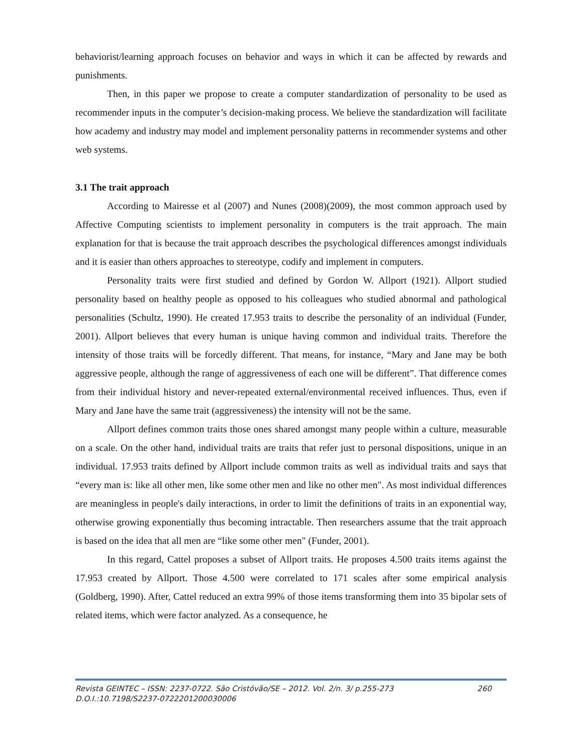behaviorist/learning approach focuses on behavior and ways in which it can be affected by rewards and punishments.
Then, in this paper we propose to create a computer standardization of personality to be used as recommender inputs in the computer’s decision-making process. We believe the standardization will facilitate how academy and industry may model and implement personality patterns in recommender systems and other web systems.
3.1 The trait approach
According to Mairesse et al (2007) and Nunes (2008)(2009), the most common approach used by Affective Computing scientists to implement personality in computers is the trait approach. The main explanation for that is because the trait approach describes the psychological differences amongst individuals and it is easier than others approaches to stereotype, codify and implement in computers.
Personality traits were first studied and defined by Gordon W. Allport (1921). Allport studied personality based on healthy people as opposed to his colleagues who studied abnormal and pathological personalities (Schultz, 1990). He created 17.953 traits to describe the personality of an individual (Funder, 2001). Allport believes that every human is unique having common and individual traits. Therefore the intensity of those traits will be forcedly different. That means, for instance, “Mary and Jane may be both aggressive people, although the range of aggressiveness of each one will be different”. That difference comes from their individual history and never-repeated external/environmental received influences. Thus, even if Mary and Jane have the same trait (aggressiveness) the intensity will not be the same.
Allport defines common traits those ones shared amongst many people within a culture, measurable on a scale. On the other hand, individual traits are traits that refer just to personal dispositions, unique in an individual. 17.953 traits defined by Allport include common traits as well as individual traits and says that “every man is: like all other men, like some other men and like no other men". As most individual differences are meaningless in people's daily interactions, in order to limit the definitions of traits in an exponential way, otherwise growing exponentially thus becoming intractable. Then researchers assume that the trait approach is based on the idea that all men are “like some other men" (Funder, 2001).
In this regard, Cattel proposes a subset of Allport traits. He proposes 4.500 traits items against the 17.953 created by Allport. Those 4.500 were correlated to 171 scales after some empirical analysis (Goldberg, 1990). After, Cattel reduced an extra 99% of those items transforming them into 35 bipolar sets of related items, which were factor analyzed. As a consequence, he
Revista GEINTEC – ISSN: 2237-0722. São Cristóvão/SE – 2012. Vol. 2/n. 3/ p.255-273 260
D.O.I.:10.7198/S2237-0722201200030006